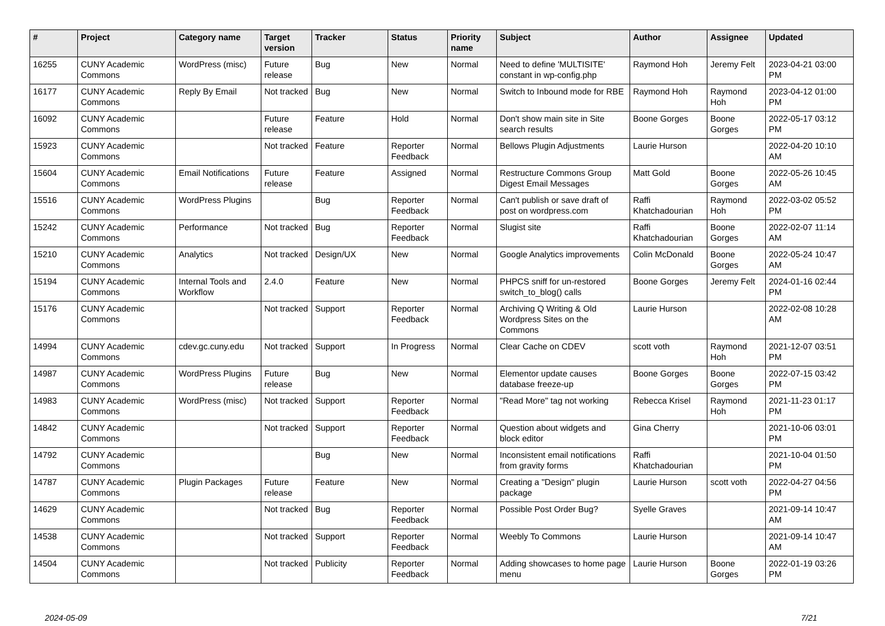| # | Project | Category name | Target version | Tracker | Status | Priority name | Subject | Author | Assignee | Updated |
| --- | --- | --- | --- | --- | --- | --- | --- | --- | --- | --- |
| 16255 | CUNY Academic Commons | WordPress (misc) | Future release | Bug | New | Normal | Need to define 'MULTISITE' constant in wp-config.php | Raymond Hoh | Jeremy Felt | 2023-04-21 03:00 PM |
| 16177 | CUNY Academic Commons | Reply By Email | Not tracked | Bug | New | Normal | Switch to Inbound mode for RBE | Raymond Hoh | Raymond Hoh | 2023-04-12 01:00 PM |
| 16092 | CUNY Academic Commons | | Future release | Feature | Hold | Normal | Don't show main site in Site search results | Boone Gorges | Boone Gorges | 2022-05-17 03:12 PM |
| 15923 | CUNY Academic Commons | | Not tracked | Feature | Reporter Feedback | Normal | Bellows Plugin Adjustments | Laurie Hurson | | 2022-04-20 10:10 AM |
| 15604 | CUNY Academic Commons | Email Notifications | Future release | Feature | Assigned | Normal | Restructure Commons Group Digest Email Messages | Matt Gold | Boone Gorges | 2022-05-26 10:45 AM |
| 15516 | CUNY Academic Commons | WordPress Plugins | | Bug | Reporter Feedback | Normal | Can't publish or save draft of post on wordpress.com | Raffi Khatchadourian | Raymond Hoh | 2022-03-02 05:52 PM |
| 15242 | CUNY Academic Commons | Performance | Not tracked | Bug | Reporter Feedback | Normal | Slugist site | Raffi Khatchadourian | Boone Gorges | 2022-02-07 11:14 AM |
| 15210 | CUNY Academic Commons | Analytics | Not tracked | Design/UX | New | Normal | Google Analytics improvements | Colin McDonald | Boone Gorges | 2022-05-24 10:47 AM |
| 15194 | CUNY Academic Commons | Internal Tools and Workflow | 2.4.0 | Feature | New | Normal | PHPCS sniff for un-restored switch_to_blog() calls | Boone Gorges | Jeremy Felt | 2024-01-16 02:44 PM |
| 15176 | CUNY Academic Commons | | Not tracked | Support | Reporter Feedback | Normal | Archiving Q Writing & Old Wordpress Sites on the Commons | Laurie Hurson | | 2022-02-08 10:28 AM |
| 14994 | CUNY Academic Commons | cdev.gc.cuny.edu | Not tracked | Support | In Progress | Normal | Clear Cache on CDEV | scott voth | Raymond Hoh | 2021-12-07 03:51 PM |
| 14987 | CUNY Academic Commons | WordPress Plugins | Future release | Bug | New | Normal | Elementor update causes database freeze-up | Boone Gorges | Boone Gorges | 2022-07-15 03:42 PM |
| 14983 | CUNY Academic Commons | WordPress (misc) | Not tracked | Support | Reporter Feedback | Normal | "Read More" tag not working | Rebecca Krisel | Raymond Hoh | 2021-11-23 01:17 PM |
| 14842 | CUNY Academic Commons | | Not tracked | Support | Reporter Feedback | Normal | Question about widgets and block editor | Gina Cherry | | 2021-10-06 03:01 PM |
| 14792 | CUNY Academic Commons | | | Bug | New | Normal | Inconsistent email notifications from gravity forms | Raffi Khatchadourian | | 2021-10-04 01:50 PM |
| 14787 | CUNY Academic Commons | Plugin Packages | Future release | Feature | New | Normal | Creating a "Design" plugin package | Laurie Hurson | scott voth | 2022-04-27 04:56 PM |
| 14629 | CUNY Academic Commons | | Not tracked | Bug | Reporter Feedback | Normal | Possible Post Order Bug? | Syelle Graves | | 2021-09-14 10:47 AM |
| 14538 | CUNY Academic Commons | | Not tracked | Support | Reporter Feedback | Normal | Weebly To Commons | Laurie Hurson | | 2021-09-14 10:47 AM |
| 14504 | CUNY Academic Commons | | Not tracked | Publicity | Reporter Feedback | Normal | Adding showcases to home page menu | Laurie Hurson | Boone Gorges | 2022-01-19 03:26 PM |
2024-05-09 7/21